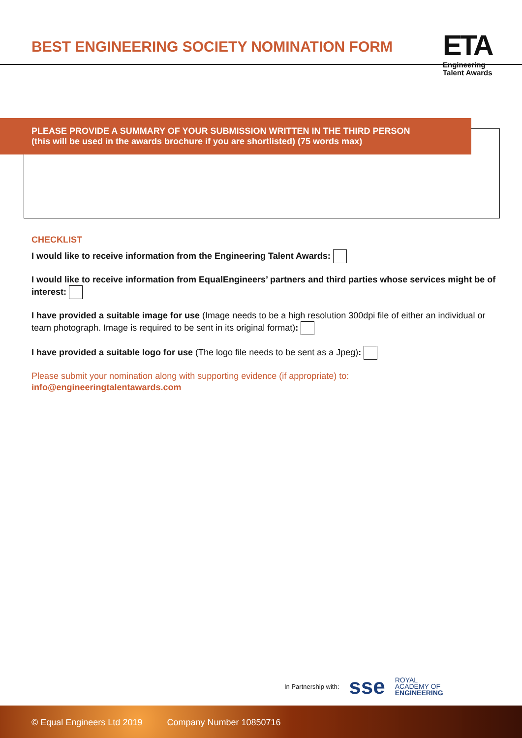BEST ENGINEERING SOCIETY NOMINATION FORM
ETA
Engineering
Talent Awards
PLEASE PROVIDE A SUMMARY OF YOUR SUBMISSION WRITTEN IN THE THIRD PERSON
(this will be used in the awards brochure if you are shortlisted) (75 words max)
CHECKLIST
I would like to receive information from the Engineering Talent Awards:
I would like to receive information from EqualEngineers’ partners and third parties whose services might be of interest:
I have provided a suitable image for use (Image needs to be a high resolution 300dpi file of either an individual or team photograph. Image is required to be sent in its original format):
I have provided a suitable logo for use (The logo file needs to be sent as a Jpeg):
Please submit your nomination along with supporting evidence (if appropriate) to:
info@engineeringtalentawards.com
In Partnership with: sse ROYAL
ACADEMY OF
ENGINEERING
© Equal Engineers Ltd 2019 Company Number 10850716